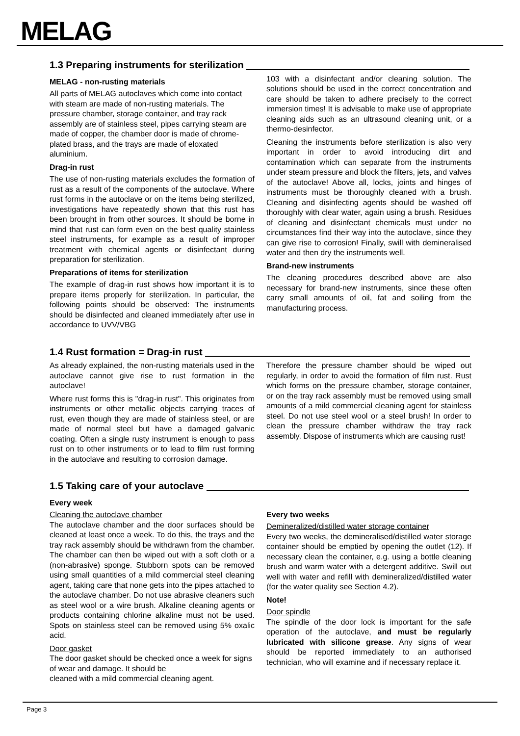MELAG
1.3 Preparing instruments for sterilization
MELAG - non-rusting materials
All parts of MELAG autoclaves which come into contact with steam are made of non-rusting materials. The pressure chamber, storage container, and tray rack assembly are of stainless steel, pipes carrying steam are made of copper, the chamber door is made of chrome-plated brass, and the trays are made of eloxated aluminium.
Drag-in rust
The use of non-rusting materials excludes the formation of rust as a result of the components of the autoclave. Where rust forms in the autoclave or on the items being sterilized, investigations have repeatedly shown that this rust has been brought in from other sources. It should be borne in mind that rust can form even on the best quality stainless steel instruments, for example as a result of improper treatment with chemical agents or disinfectant during preparation for sterilization.
Preparations of items for sterilization
The example of drag-in rust shows how important it is to prepare items properly for sterilization. In particular, the following points should be observed: The instruments should be disinfected and cleaned immediately after use in accordance to UVV/VBG
103 with a disinfectant and/or cleaning solution. The solutions should be used in the correct concentration and care should be taken to adhere precisely to the correct immersion times! It is advisable to make use of appropriate cleaning aids such as an ultrasound cleaning unit, or a thermo-desinfector.
Cleaning the instruments before sterilization is also very important in order to avoid introducing dirt and contamination which can separate from the instruments under steam pressure and block the filters, jets, and valves of the autoclave! Above all, locks, joints and hinges of instruments must be thoroughly cleaned with a brush. Cleaning and disinfecting agents should be washed off thoroughly with clear water, again using a brush. Residues of cleaning and disinfectant chemicals must under no circumstances find their way into the autoclave, since they can give rise to corrosion! Finally, swill with demineralised water and then dry the instruments well.
Brand-new instruments
The cleaning procedures described above are also necessary for brand-new instruments, since these often carry small amounts of oil, fat and soiling from the manufacturing process.
1.4 Rust formation = Drag-in rust
As already explained, the non-rusting materials used in the autoclave cannot give rise to rust formation in the autoclave!
Where rust forms this is "drag-in rust". This originates from instruments or other metallic objects carrying traces of rust, even though they are made of stainless steel, or are made of normal steel but have a damaged galvanic coating. Often a single rusty instrument is enough to pass rust on to other instruments or to lead to film rust forming in the autoclave and resulting to corrosion damage.
Therefore the pressure chamber should be wiped out regularly, in order to avoid the formation of film rust. Rust which forms on the pressure chamber, storage container, or on the tray rack assembly must be removed using small amounts of a mild commercial cleaning agent for stainless steel. Do not use steel wool or a steel brush! In order to clean the pressure chamber withdraw the tray rack assembly. Dispose of instruments which are causing rust!
1.5 Taking care of your autoclave
Every week
Cleaning the autoclave chamber
The autoclave chamber and the door surfaces should be cleaned at least once a week. To do this, the trays and the tray rack assembly should be withdrawn from the chamber. The chamber can then be wiped out with a soft cloth or a (non-abrasive) sponge. Stubborn spots can be removed using small quantities of a mild commercial steel cleaning agent, taking care that none gets into the pipes attached to the autoclave chamber. Do not use abrasive cleaners such as steel wool or a wire brush. Alkaline cleaning agents or products containing chlorine alkaline must not be used. Spots on stainless steel can be removed using 5% oxalic acid.
Door gasket
The door gasket should be checked once a week for signs of wear and damage. It should be
cleaned with a mild commercial cleaning agent.
Every two weeks
Demineralized/distilled water storage container
Every two weeks, the demineralised/distilled water storage container should be emptied by opening the outlet (12). If necessary clean the container, e.g. using a bottle cleaning brush and warm water with a detergent additive. Swill out well with water and refill with demineralized/distilled water (for the water quality see Section 4.2).
Note!
Door spindle
The spindle of the door lock is important for the safe operation of the autoclave, and must be regularly lubricated with silicone grease. Any signs of wear should be reported immediately to an authorised technician, who will examine and if necessary replace it.
Page 3